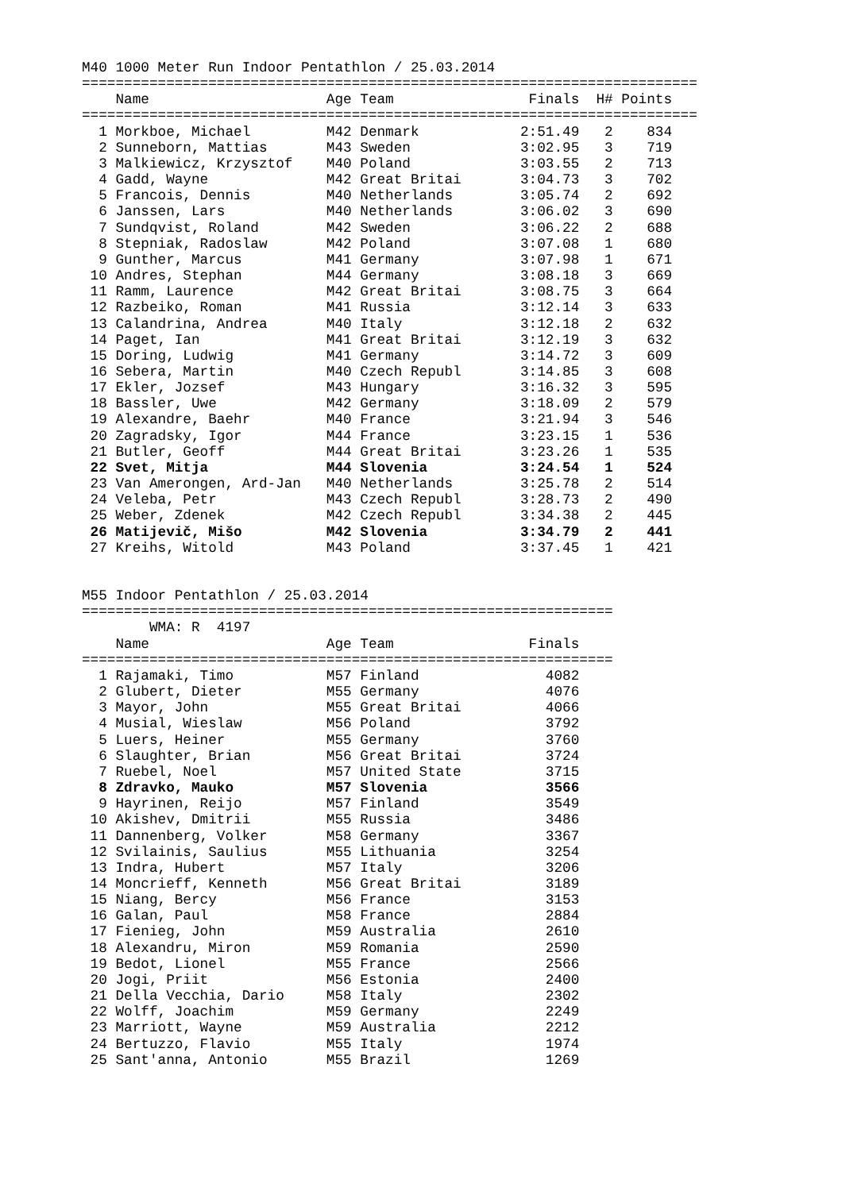M40 1000 Meter Run Indoor Pentathlon / 25.03.2014
=========================================================================
    Name                     Age Team                Finals  H# Points
=========================================================================
  1 Morkboe, Michael         M42 Denmark            2:51.49   2    834
  2 Sunneborn, Mattias       M43 Sweden             3:02.95   3    719
  3 Malkiewicz, Krzysztof    M40 Poland             3:03.55   2    713
  4 Gadd, Wayne              M42 Great Britai       3:04.73   3    702
  5 Francois, Dennis         M40 Netherlands        3:05.74   2    692
  6 Janssen, Lars            M40 Netherlands        3:06.02   3    690
  7 Sundqvist, Roland        M42 Sweden             3:06.22   2    688
  8 Stepniak, Radoslaw       M42 Poland             3:07.08   1    680
  9 Gunther, Marcus          M41 Germany            3:07.98   1    671
 10 Andres, Stephan          M44 Germany            3:08.18   3    669
 11 Ramm, Laurence           M42 Great Britai       3:08.75   3    664
 12 Razbeiko, Roman          M41 Russia             3:12.14   3    633
 13 Calandrina, Andrea       M40 Italy              3:12.18   2    632
 14 Paget, Ian               M41 Great Britai       3:12.19   3    632
 15 Doring, Ludwig           M41 Germany            3:14.72   3    609
 16 Sebera, Martin           M40 Czech Republ       3:14.85   3    608
 17 Ekler, Jozsef            M43 Hungary            3:16.32   3    595
 18 Bassler, Uwe             M42 Germany            3:18.09   2    579
 19 Alexandre, Baehr         M40 France             3:21.94   3    546
 20 Zagradsky, Igor          M44 France             3:23.15   1    536
 21 Butler, Geoff            M44 Great Britai       3:23.26   1    535
 22 Svet, Mitja              M44 Slovenia           3:24.54   1    524
 23 Van Amerongen, Ard-Jan   M40 Netherlands        3:25.78   2    514
 24 Veleba, Petr             M43 Czech Republ       3:28.73   2    490
 25 Weber, Zdenek            M42 Czech Republ       3:34.38   2    445
 26 Matijevič, Mišo          M42 Slovenia           3:34.79   2    441
 27 Kreihs, Witold           M43 Poland             3:37.45   1    421


M55 Indoor Pentathlon / 25.03.2014
===============================================================
        WMA: R  4197
    Name                     Age Team                Finals
===============================================================
  1 Rajamaki, Timo           M57 Finland               4082
  2 Glubert, Dieter          M55 Germany               4076
  3 Mayor, John              M55 Great Britai          4066
  4 Musial, Wieslaw          M56 Poland                3792
  5 Luers, Heiner            M55 Germany               3760
  6 Slaughter, Brian         M56 Great Britai          3724
  7 Ruebel, Noel             M57 United State          3715
  8 Zdravko, Mauko           M57 Slovenia              3566
  9 Hayrinen, Reijo          M57 Finland               3549
 10 Akishev, Dmitrii         M55 Russia                3486
 11 Dannenberg, Volker       M58 Germany               3367
 12 Svilainis, Saulius       M55 Lithuania             3254
 13 Indra, Hubert            M57 Italy                 3206
 14 Moncrieff, Kenneth       M56 Great Britai          3189
 15 Niang, Bercy             M56 France                3153
 16 Galan, Paul              M58 France                2884
 17 Fienieg, John            M59 Australia             2610
 18 Alexandru, Miron         M59 Romania               2590
 19 Bedot, Lionel            M55 France                2566
 20 Jogi, Priit              M56 Estonia               2400
 21 Della Vecchia, Dario     M58 Italy                 2302
 22 Wolff, Joachim           M59 Germany               2249
 23 Marriott, Wayne          M59 Australia             2212
 24 Bertuzzo, Flavio         M55 Italy                 1974
 25 Sant'anna, Antonio       M55 Brazil                1269